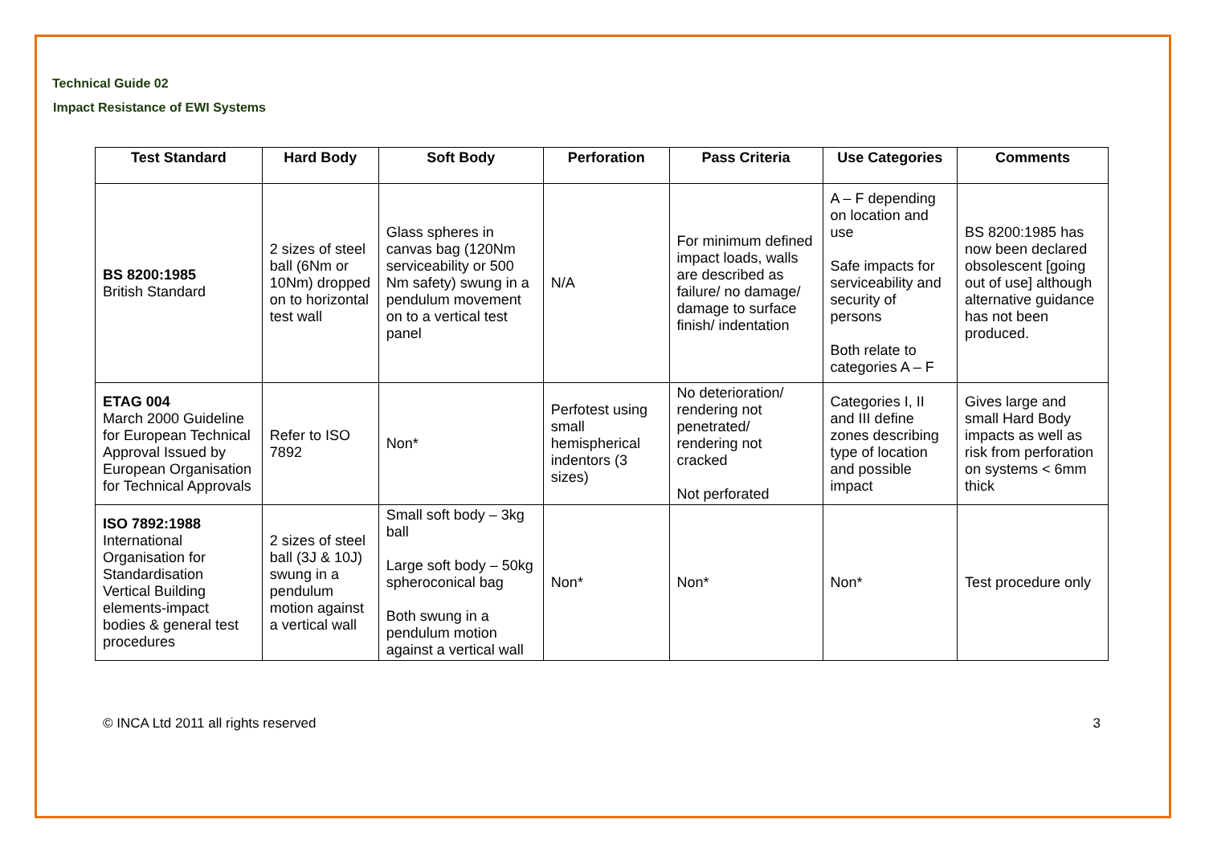Technical Guide 02
Impact Resistance of EWI Systems
| Test Standard | Hard Body | Soft Body | Perforation | Pass Criteria | Use Categories | Comments |
| --- | --- | --- | --- | --- | --- | --- |
| BS 8200:1985 British Standard | 2 sizes of steel ball (6Nm or 10Nm) dropped on to horizontal test wall | Glass spheres in canvas bag (120Nm serviceability or 500 Nm safety) swung in a pendulum movement on to a vertical test panel | N/A | For minimum defined impact loads, walls are described as failure/ no damage/ damage to surface finish/ indentation | A – F depending on location and use Safe impacts for serviceability and security of persons Both relate to categories A – F | BS 8200:1985 has now been declared obsolescent [going out of use] although alternative guidance has not been produced. |
| ETAG 004 March 2000 Guideline for European Technical Approval Issued by European Organisation for Technical Approvals | Refer to ISO 7892 | Non* | Perfotest using small hemispherical indentors (3 sizes) | No deterioration/ rendering not penetrated/ rendering not cracked Not perforated | Categories I, II and III define zones describing type of location and possible impact | Gives large and small Hard Body impacts as well as risk from perforation on systems < 6mm thick |
| ISO 7892:1988 International Organisation for Standardisation Vertical Building elements-impact bodies & general test procedures | 2 sizes of steel ball (3J & 10J) swung in a pendulum motion against a vertical wall | Small soft body – 3kg ball Large soft body – 50kg spheroconical bag Both swung in a pendulum motion against a vertical wall | Non* | Non* | Non* | Test procedure only |
© INCA Ltd 2011 all rights reserved 3